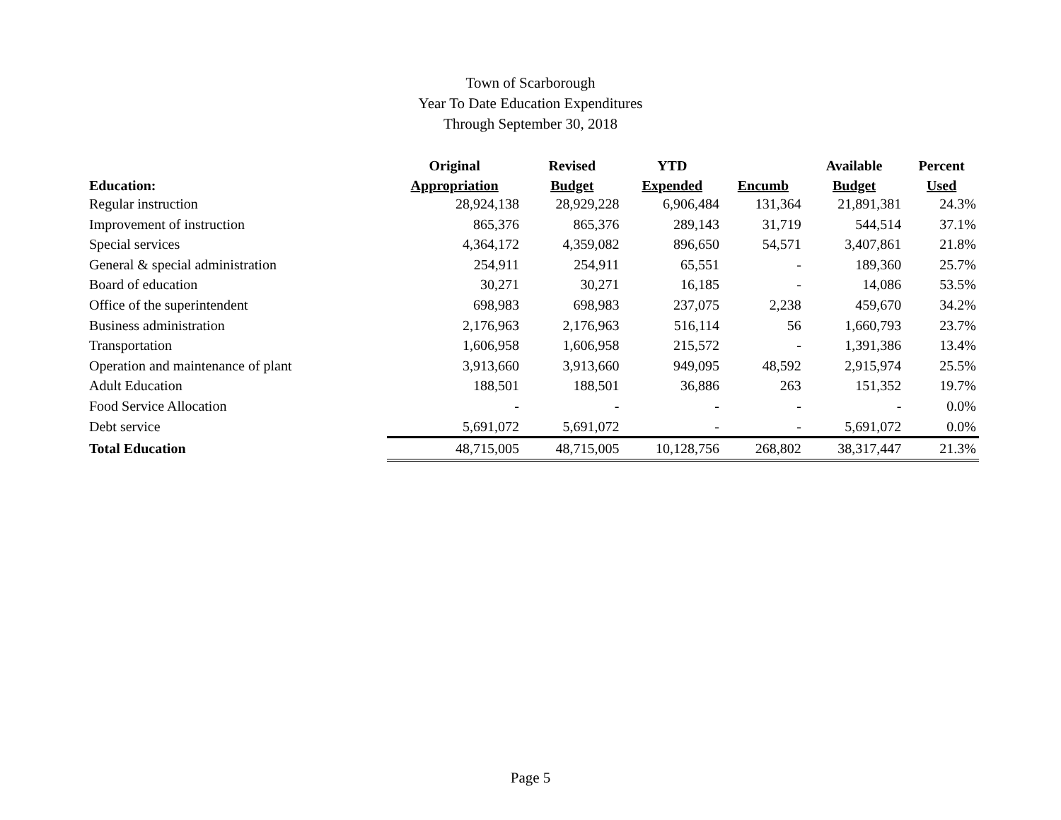Town of Scarborough
Year To Date Education Expenditures
Through September 30, 2018
| | Original | Revised | YTD | | Available | Percent |
| --- | --- | --- | --- | --- | --- | --- |
| Education: | Appropriation | Budget | Expended | Encumb | Budget | Used |
| Regular instruction | 28,924,138 | 28,929,228 | 6,906,484 | 131,364 | 21,891,381 | 24.3% |
| Improvement of instruction | 865,376 | 865,376 | 289,143 | 31,719 | 544,514 | 37.1% |
| Special services | 4,364,172 | 4,359,082 | 896,650 | 54,571 | 3,407,861 | 21.8% |
| General & special administration | 254,911 | 254,911 | 65,551 | - | 189,360 | 25.7% |
| Board of education | 30,271 | 30,271 | 16,185 | - | 14,086 | 53.5% |
| Office of the superintendent | 698,983 | 698,983 | 237,075 | 2,238 | 459,670 | 34.2% |
| Business administration | 2,176,963 | 2,176,963 | 516,114 | 56 | 1,660,793 | 23.7% |
| Transportation | 1,606,958 | 1,606,958 | 215,572 | - | 1,391,386 | 13.4% |
| Operation and maintenance of plant | 3,913,660 | 3,913,660 | 949,095 | 48,592 | 2,915,974 | 25.5% |
| Adult Education | 188,501 | 188,501 | 36,886 | 263 | 151,352 | 19.7% |
| Food Service Allocation | - | - | - | - | - | 0.0% |
| Debt service | 5,691,072 | 5,691,072 | - | - | 5,691,072 | 0.0% |
| Total Education | 48,715,005 | 48,715,005 | 10,128,756 | 268,802 | 38,317,447 | 21.3% |
Page 5